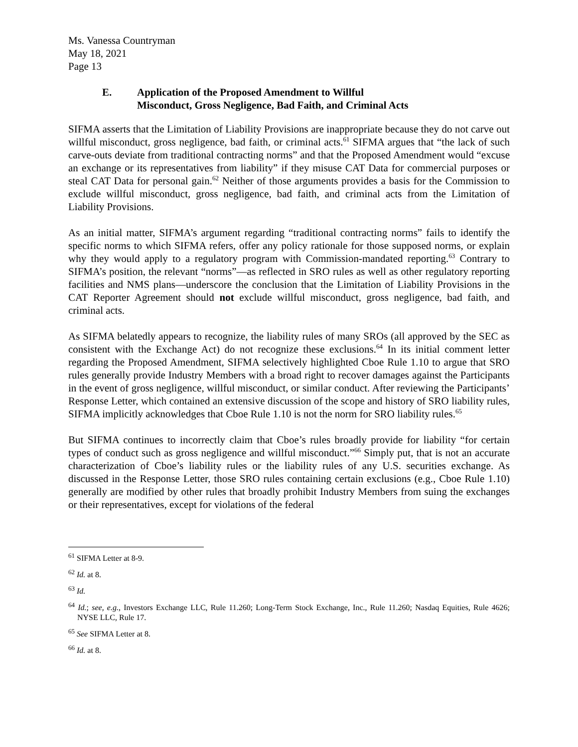Ms. Vanessa Countryman
May 18, 2021
Page 13
E. Application of the Proposed Amendment to Willful
Misconduct, Gross Negligence, Bad Faith, and Criminal Acts
SIFMA asserts that the Limitation of Liability Provisions are inappropriate because they do not carve out willful misconduct, gross negligence, bad faith, or criminal acts.<sup>61</sup> SIFMA argues that “the lack of such carve-outs deviate from traditional contracting norms” and that the Proposed Amendment would “excuse an exchange or its representatives from liability” if they misuse CAT Data for commercial purposes or steal CAT Data for personal gain.<sup>62</sup> Neither of those arguments provides a basis for the Commission to exclude willful misconduct, gross negligence, bad faith, and criminal acts from the Limitation of Liability Provisions.
As an initial matter, SIFMA’s argument regarding “traditional contracting norms” fails to identify the specific norms to which SIFMA refers, offer any policy rationale for those supposed norms, or explain why they would apply to a regulatory program with Commission-mandated reporting.<sup>63</sup> Contrary to SIFMA’s position, the relevant “norms”—as reflected in SRO rules as well as other regulatory reporting facilities and NMS plans—underscore the conclusion that the Limitation of Liability Provisions in the CAT Reporter Agreement should not exclude willful misconduct, gross negligence, bad faith, and criminal acts.
As SIFMA belatedly appears to recognize, the liability rules of many SROs (all approved by the SEC as consistent with the Exchange Act) do not recognize these exclusions.<sup>64</sup> In its initial comment letter regarding the Proposed Amendment, SIFMA selectively highlighted Cboe Rule 1.10 to argue that SRO rules generally provide Industry Members with a broad right to recover damages against the Participants in the event of gross negligence, willful misconduct, or similar conduct. After reviewing the Participants’ Response Letter, which contained an extensive discussion of the scope and history of SRO liability rules, SIFMA implicitly acknowledges that Cboe Rule 1.10 is not the norm for SRO liability rules.<sup>65</sup>
But SIFMA continues to incorrectly claim that Cboe’s rules broadly provide for liability “for certain types of conduct such as gross negligence and willful misconduct.”<sup>66</sup> Simply put, that is not an accurate characterization of Cboe’s liability rules or the liability rules of any U.S. securities exchange. As discussed in the Response Letter, those SRO rules containing certain exclusions (e.g., Cboe Rule 1.10) generally are modified by other rules that broadly prohibit Industry Members from suing the exchanges or their representatives, except for violations of the federal
<sup>61</sup> SIFMA Letter at 8-9.
<sup>62</sup> Id. at 8.
<sup>63</sup> Id.
<sup>64</sup> Id.; see, e.g., Investors Exchange LLC, Rule 11.260; Long-Term Stock Exchange, Inc., Rule 11.260; Nasdaq Equities, Rule 4626; NYSE LLC, Rule 17.
<sup>65</sup> See SIFMA Letter at 8.
<sup>66</sup> Id. at 8.